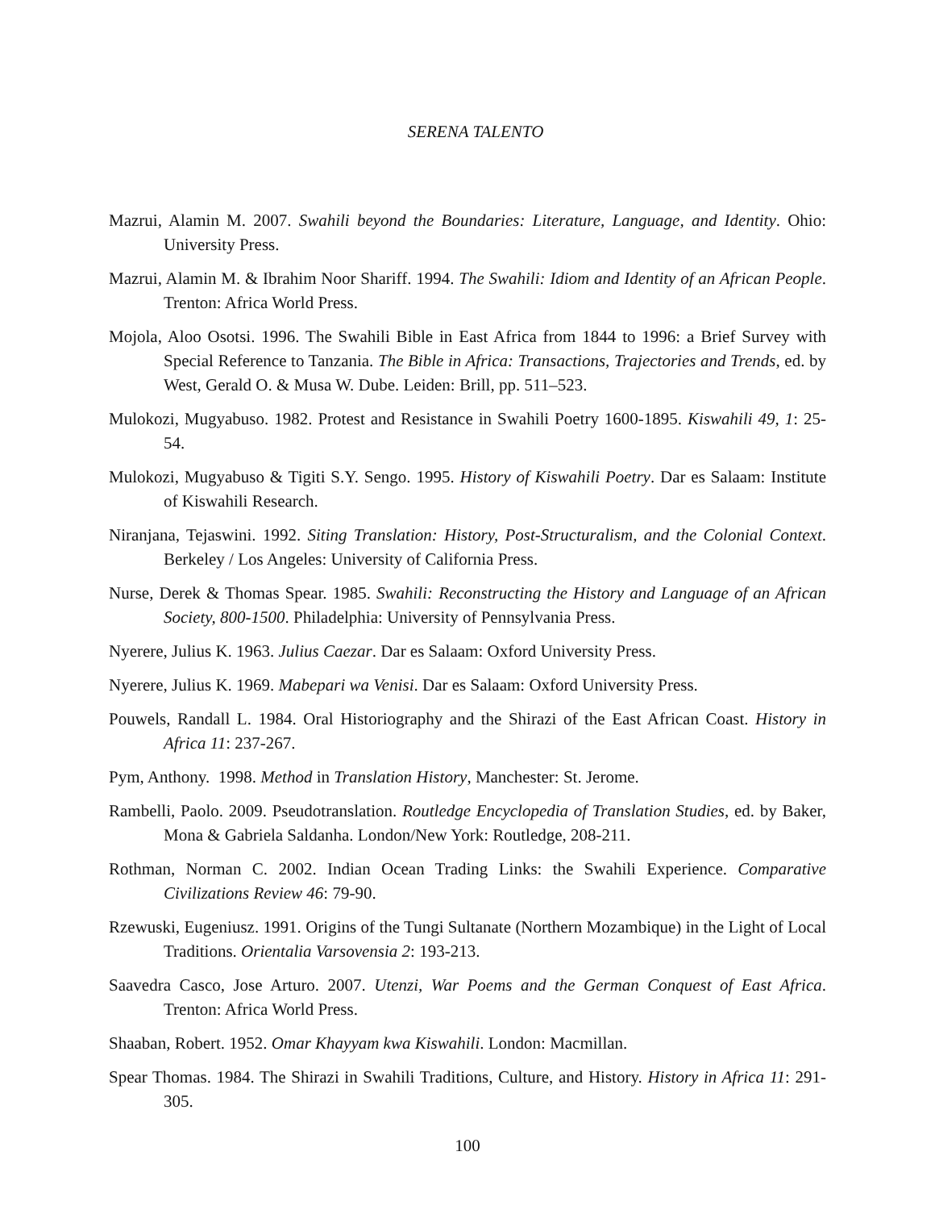SERENA TALENTO
Mazrui, Alamin M. 2007. Swahili beyond the Boundaries: Literature, Language, and Identity. Ohio: University Press.
Mazrui, Alamin M. & Ibrahim Noor Shariff. 1994. The Swahili: Idiom and Identity of an African People. Trenton: Africa World Press.
Mojola, Aloo Osotsi. 1996. The Swahili Bible in East Africa from 1844 to 1996: a Brief Survey with Special Reference to Tanzania. The Bible in Africa: Transactions, Trajectories and Trends, ed. by West, Gerald O. & Musa W. Dube. Leiden: Brill, pp. 511–523.
Mulokozi, Mugyabuso. 1982. Protest and Resistance in Swahili Poetry 1600-1895. Kiswahili 49, 1: 25-54.
Mulokozi, Mugyabuso & Tigiti S.Y. Sengo. 1995. History of Kiswahili Poetry. Dar es Salaam: Institute of Kiswahili Research.
Niranjana, Tejaswini. 1992. Siting Translation: History, Post-Structuralism, and the Colonial Context. Berkeley / Los Angeles: University of California Press.
Nurse, Derek & Thomas Spear. 1985. Swahili: Reconstructing the History and Language of an African Society, 800-1500. Philadelphia: University of Pennsylvania Press.
Nyerere, Julius K. 1963. Julius Caezar. Dar es Salaam: Oxford University Press.
Nyerere, Julius K. 1969. Mabepari wa Venisi. Dar es Salaam: Oxford University Press.
Pouwels, Randall L. 1984. Oral Historiography and the Shirazi of the East African Coast. History in Africa 11: 237-267.
Pym, Anthony. 1998. Method in Translation History, Manchester: St. Jerome.
Rambelli, Paolo. 2009. Pseudotranslation. Routledge Encyclopedia of Translation Studies, ed. by Baker, Mona & Gabriela Saldanha. London/New York: Routledge, 208-211.
Rothman, Norman C. 2002. Indian Ocean Trading Links: the Swahili Experience. Comparative Civilizations Review 46: 79-90.
Rzewuski, Eugeniusz. 1991. Origins of the Tungi Sultanate (Northern Mozambique) in the Light of Local Traditions. Orientalia Varsovensia 2: 193-213.
Saavedra Casco, Jose Arturo. 2007. Utenzi, War Poems and the German Conquest of East Africa. Trenton: Africa World Press.
Shaaban, Robert. 1952. Omar Khayyam kwa Kiswahili. London: Macmillan.
Spear Thomas. 1984. The Shirazi in Swahili Traditions, Culture, and History. History in Africa 11: 291-305.
100